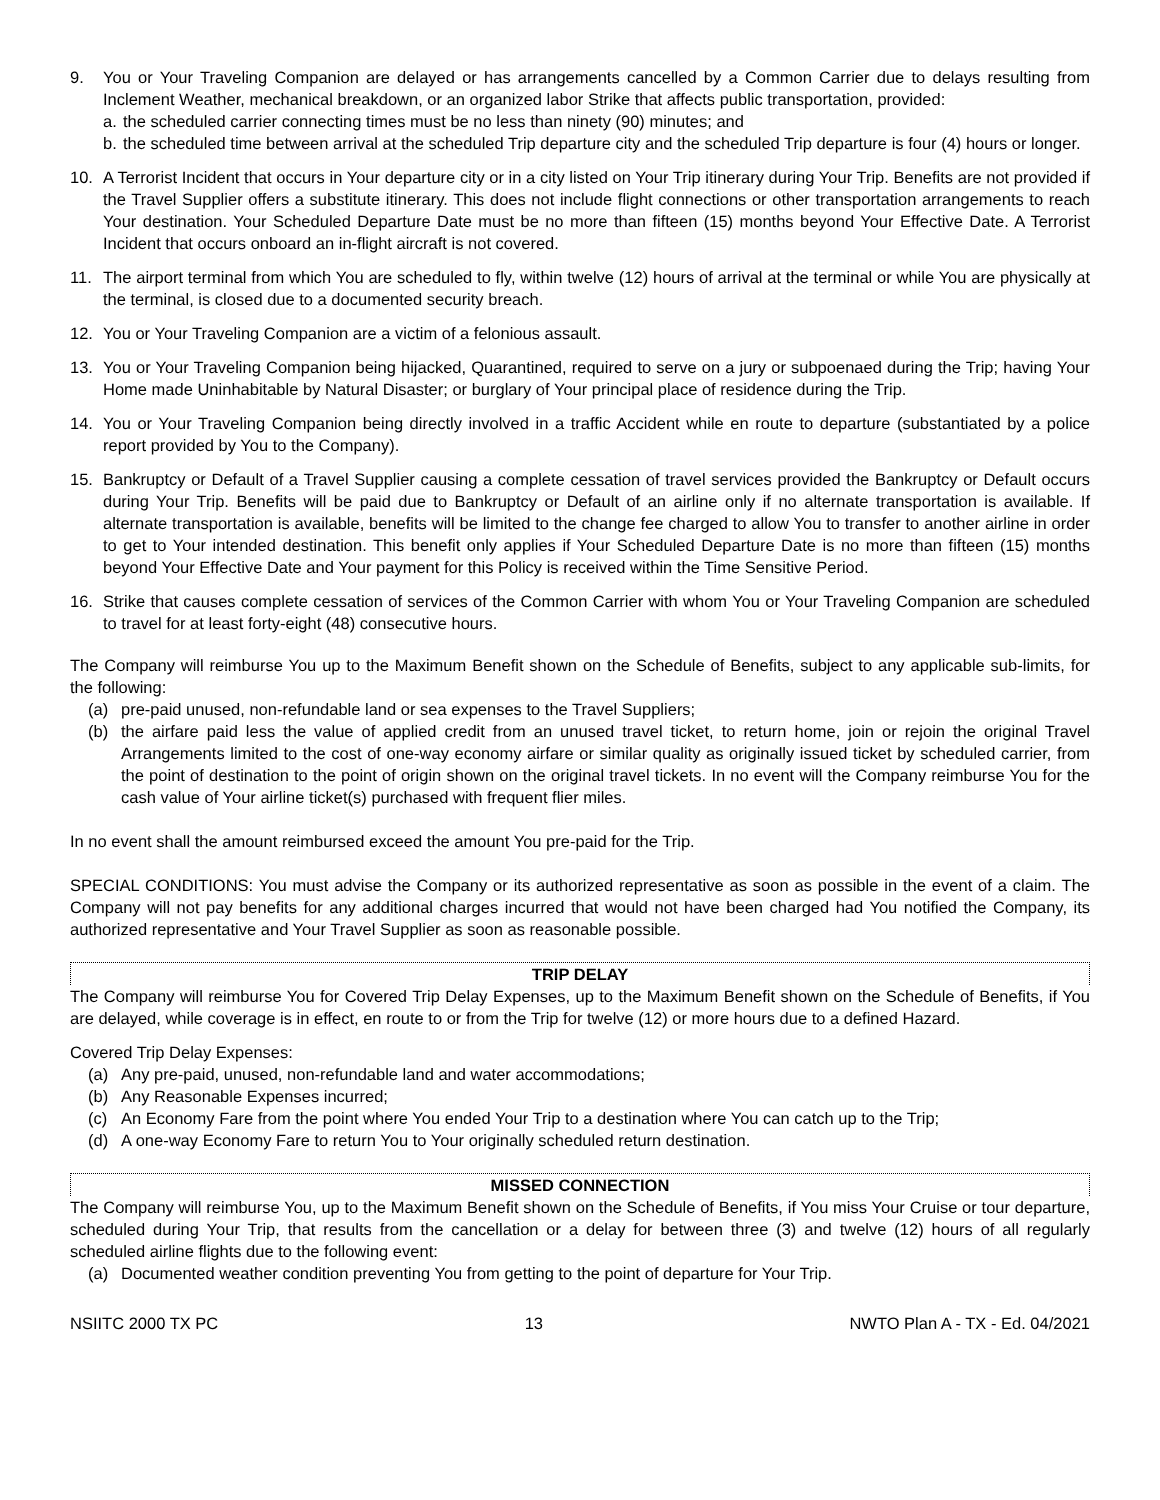9. You or Your Traveling Companion are delayed or has arrangements cancelled by a Common Carrier due to delays resulting from Inclement Weather, mechanical breakdown, or an organized labor Strike that affects public transportation, provided:
a. the scheduled carrier connecting times must be no less than ninety (90) minutes; and
b. the scheduled time between arrival at the scheduled Trip departure city and the scheduled Trip departure is four (4) hours or longer.
10. A Terrorist Incident that occurs in Your departure city or in a city listed on Your Trip itinerary during Your Trip. Benefits are not provided if the Travel Supplier offers a substitute itinerary. This does not include flight connections or other transportation arrangements to reach Your destination. Your Scheduled Departure Date must be no more than fifteen (15) months beyond Your Effective Date. A Terrorist Incident that occurs onboard an in-flight aircraft is not covered.
11. The airport terminal from which You are scheduled to fly, within twelve (12) hours of arrival at the terminal or while You are physically at the terminal, is closed due to a documented security breach.
12. You or Your Traveling Companion are a victim of a felonious assault.
13. You or Your Traveling Companion being hijacked, Quarantined, required to serve on a jury or subpoenaed during the Trip; having Your Home made Uninhabitable by Natural Disaster; or burglary of Your principal place of residence during the Trip.
14. You or Your Traveling Companion being directly involved in a traffic Accident while en route to departure (substantiated by a police report provided by You to the Company).
15. Bankruptcy or Default of a Travel Supplier causing a complete cessation of travel services provided the Bankruptcy or Default occurs during Your Trip. Benefits will be paid due to Bankruptcy or Default of an airline only if no alternate transportation is available. If alternate transportation is available, benefits will be limited to the change fee charged to allow You to transfer to another airline in order to get to Your intended destination. This benefit only applies if Your Scheduled Departure Date is no more than fifteen (15) months beyond Your Effective Date and Your payment for this Policy is received within the Time Sensitive Period.
16. Strike that causes complete cessation of services of the Common Carrier with whom You or Your Traveling Companion are scheduled to travel for at least forty-eight (48) consecutive hours.
The Company will reimburse You up to the Maximum Benefit shown on the Schedule of Benefits, subject to any applicable sub-limits, for the following:
(a) pre-paid unused, non-refundable land or sea expenses to the Travel Suppliers;
(b) the airfare paid less the value of applied credit from an unused travel ticket, to return home, join or rejoin the original Travel Arrangements limited to the cost of one-way economy airfare or similar quality as originally issued ticket by scheduled carrier, from the point of destination to the point of origin shown on the original travel tickets. In no event will the Company reimburse You for the cash value of Your airline ticket(s) purchased with frequent flier miles.
In no event shall the amount reimbursed exceed the amount You pre-paid for the Trip.
SPECIAL CONDITIONS: You must advise the Company or its authorized representative as soon as possible in the event of a claim. The Company will not pay benefits for any additional charges incurred that would not have been charged had You notified the Company, its authorized representative and Your Travel Supplier as soon as reasonable possible.
TRIP DELAY
The Company will reimburse You for Covered Trip Delay Expenses, up to the Maximum Benefit shown on the Schedule of Benefits, if You are delayed, while coverage is in effect, en route to or from the Trip for twelve (12) or more hours due to a defined Hazard.
Covered Trip Delay Expenses:
(a) Any pre-paid, unused, non-refundable land and water accommodations;
(b) Any Reasonable Expenses incurred;
(c) An Economy Fare from the point where You ended Your Trip to a destination where You can catch up to the Trip;
(d) A one-way Economy Fare to return You to Your originally scheduled return destination.
MISSED CONNECTION
The Company will reimburse You, up to the Maximum Benefit shown on the Schedule of Benefits, if You miss Your Cruise or tour departure, scheduled during Your Trip, that results from the cancellation or a delay for between three (3) and twelve (12) hours of all regularly scheduled airline flights due to the following event:
(a) Documented weather condition preventing You from getting to the point of departure for Your Trip.
NSIITC 2000 TX PC 13 NWTO Plan A - TX - Ed. 04/2021